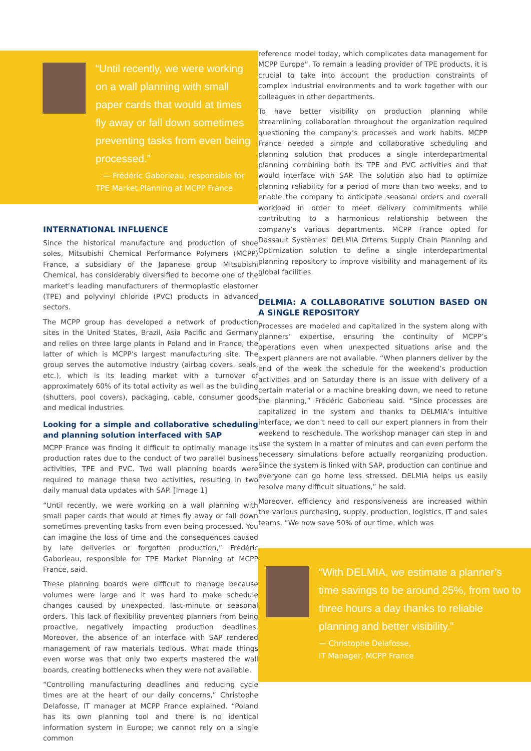“Until recently, we were working on a wall planning with small paper cards that would at times fly away or fall down sometimes preventing tasks from even being processed.”
— Frédéric Gaborieau, responsible for TPE Market Planning at MCPP France
INTERNATIONAL INFLUENCE
Since the historical manufacture and production of shoe soles, Mitsubishi Chemical Performance Polymers (MCPP) France, a subsidiary of the Japanese group Mitsubishi Chemical, has considerably diversified to become one of the market’s leading manufacturers of thermoplastic elastomer (TPE) and polyvinyl chloride (PVC) products in advanced sectors.
The MCPP group has developed a network of production sites in the United States, Brazil, Asia Pacific and Germany and relies on three large plants in Poland and in France, the latter of which is MCPP’s largest manufacturing site. The group serves the automotive industry (airbag covers, seals, etc.), which is its leading market with a turnover of approximately 60% of its total activity as well as the building (shutters, pool covers), packaging, cable, consumer goods and medical industries.
Looking for a simple and collaborative scheduling and planning solution interfaced with SAP
MCPP France was finding it difficult to optimally manage its production rates due to the conduct of two parallel business activities, TPE and PVC. Two wall planning boards were required to manage these two activities, resulting in two daily manual data updates with SAP. [Image 1]
“Until recently, we were working on a wall planning with small paper cards that would at times fly away or fall down sometimes preventing tasks from even being processed. You can imagine the loss of time and the consequences caused by late deliveries or forgotten production,” Frédéric Gaborieau, responsible for TPE Market Planning at MCPP France, said.
These planning boards were difficult to manage because volumes were large and it was hard to make schedule changes caused by unexpected, last-minute or seasonal orders. This lack of flexibility prevented planners from being proactive, negatively impacting production deadlines. Moreover, the absence of an interface with SAP rendered management of raw materials tedious. What made things even worse was that only two experts mastered the wall boards, creating bottlenecks when they were not available.
“Controlling manufacturing deadlines and reducing cycle times are at the heart of our daily concerns,” Christophe Delafosse, IT manager at MCPP France explained. “Poland has its own planning tool and there is no identical information system in Europe; we cannot rely on a single common
reference model today, which complicates data management for MCPP Europe”. To remain a leading provider of TPE products, it is crucial to take into account the production constraints of complex industrial environments and to work together with our colleagues in other departments.
To have better visibility on production planning while streamlining collaboration throughout the organization required questioning the company’s processes and work habits. MCPP France needed a simple and collaborative scheduling and planning solution that produces a single interdepartmental planning combining both its TPE and PVC activities and that would interface with SAP. The solution also had to optimize planning reliability for a period of more than two weeks, and to enable the company to anticipate seasonal orders and overall workload in order to meet delivery commitments while contributing to a harmonious relationship between the company’s various departments. MCPP France opted for Dassault Systèmes’ DELMIA Ortems Supply Chain Planning and Optimization solution to define a single interdepartmental planning repository to improve visibility and management of its global facilities.
DELMIA: A COLLABORATIVE SOLUTION BASED ON A SINGLE REPOSITORY
Processes are modeled and capitalized in the system along with planners’ expertise, ensuring the continuity of MCPP’s operations even when unexpected situations arise and the expert planners are not available. “When planners deliver by the end of the week the schedule for the weekend’s production activities and on Saturday there is an issue with delivery of a certain material or a machine breaking down, we need to retune the planning,” Frédéric Gaborieau said. “Since processes are capitalized in the system and thanks to DELMIA’s intuitive interface, we don’t need to call our expert planners in from their weekend to reschedule. The workshop manager can step in and use the system in a matter of minutes and can even perform the necessary simulations before actually reorganizing production. Since the system is linked with SAP, production can continue and everyone can go home less stressed. DELMIA helps us easily resolve many difficult situations,” he said.
Moreover, efficiency and responsiveness are increased within the various purchasing, supply, production, logistics, IT and sales teams. “We now save 50% of our time, which was
“With DELMIA, we estimate a planner’s time savings to be around 25%, from two to three hours a day thanks to reliable planning and better visibility.”
— Christophe Delafosse,
IT Manager, MCPP France